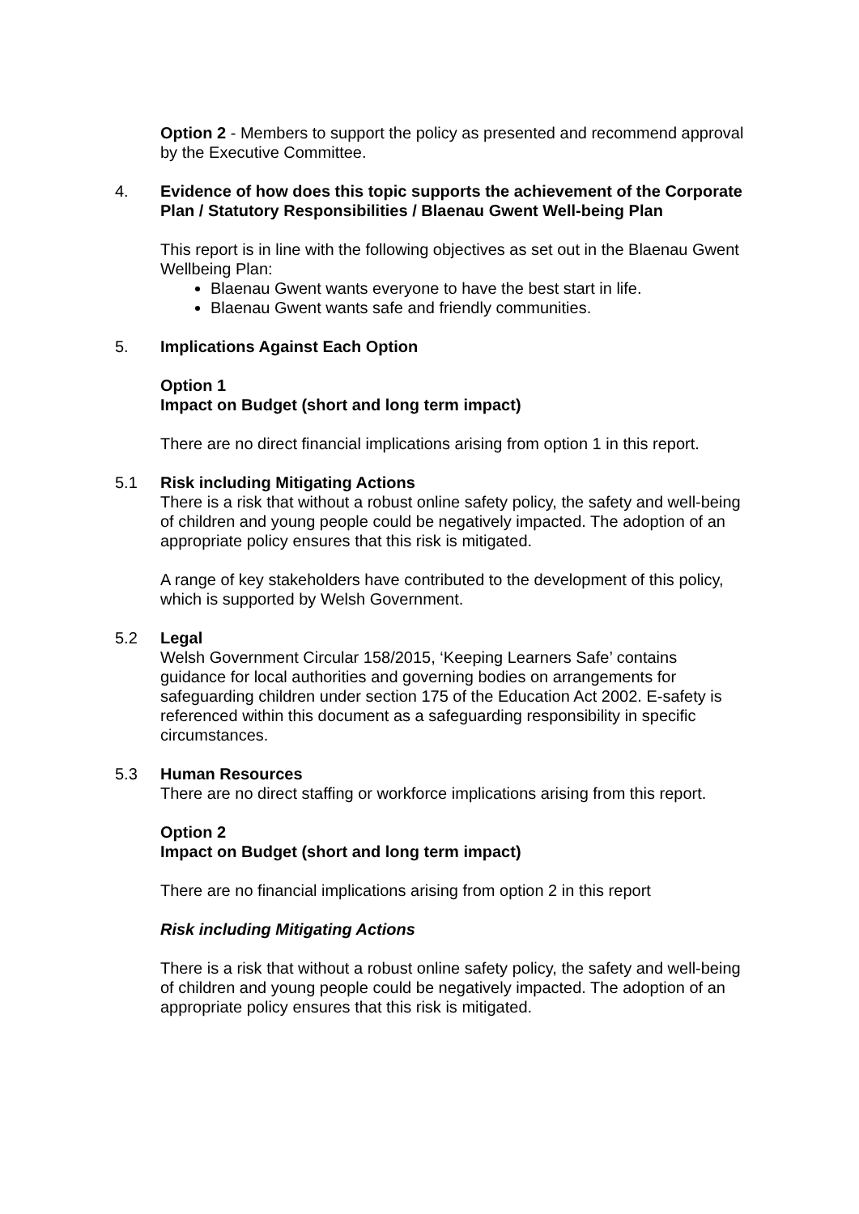Option 2 - Members to support the policy as presented and recommend approval by the Executive Committee.
4. Evidence of how does this topic supports the achievement of the Corporate Plan / Statutory Responsibilities / Blaenau Gwent Well-being Plan
This report is in line with the following objectives as set out in the Blaenau Gwent Wellbeing Plan:
Blaenau Gwent wants everyone to have the best start in life.
Blaenau Gwent wants safe and friendly communities.
5. Implications Against Each Option
Option 1
Impact on Budget (short and long term impact)
There are no direct financial implications arising from option 1 in this report.
5.1 Risk including Mitigating Actions
There is a risk that without a robust online safety policy, the safety and well-being of children and young people could be negatively impacted. The adoption of an appropriate policy ensures that this risk is mitigated.
A range of key stakeholders have contributed to the development of this policy, which is supported by Welsh Government.
5.2 Legal
Welsh Government Circular 158/2015, ‘Keeping Learners Safe’ contains guidance for local authorities and governing bodies on arrangements for safeguarding children under section 175 of the Education Act 2002. E-safety is referenced within this document as a safeguarding responsibility in specific circumstances.
5.3 Human Resources
There are no direct staffing or workforce implications arising from this report.
Option 2
Impact on Budget (short and long term impact)
There are no financial implications arising from option 2 in this report
Risk including Mitigating Actions
There is a risk that without a robust online safety policy, the safety and well-being of children and young people could be negatively impacted. The adoption of an appropriate policy ensures that this risk is mitigated.